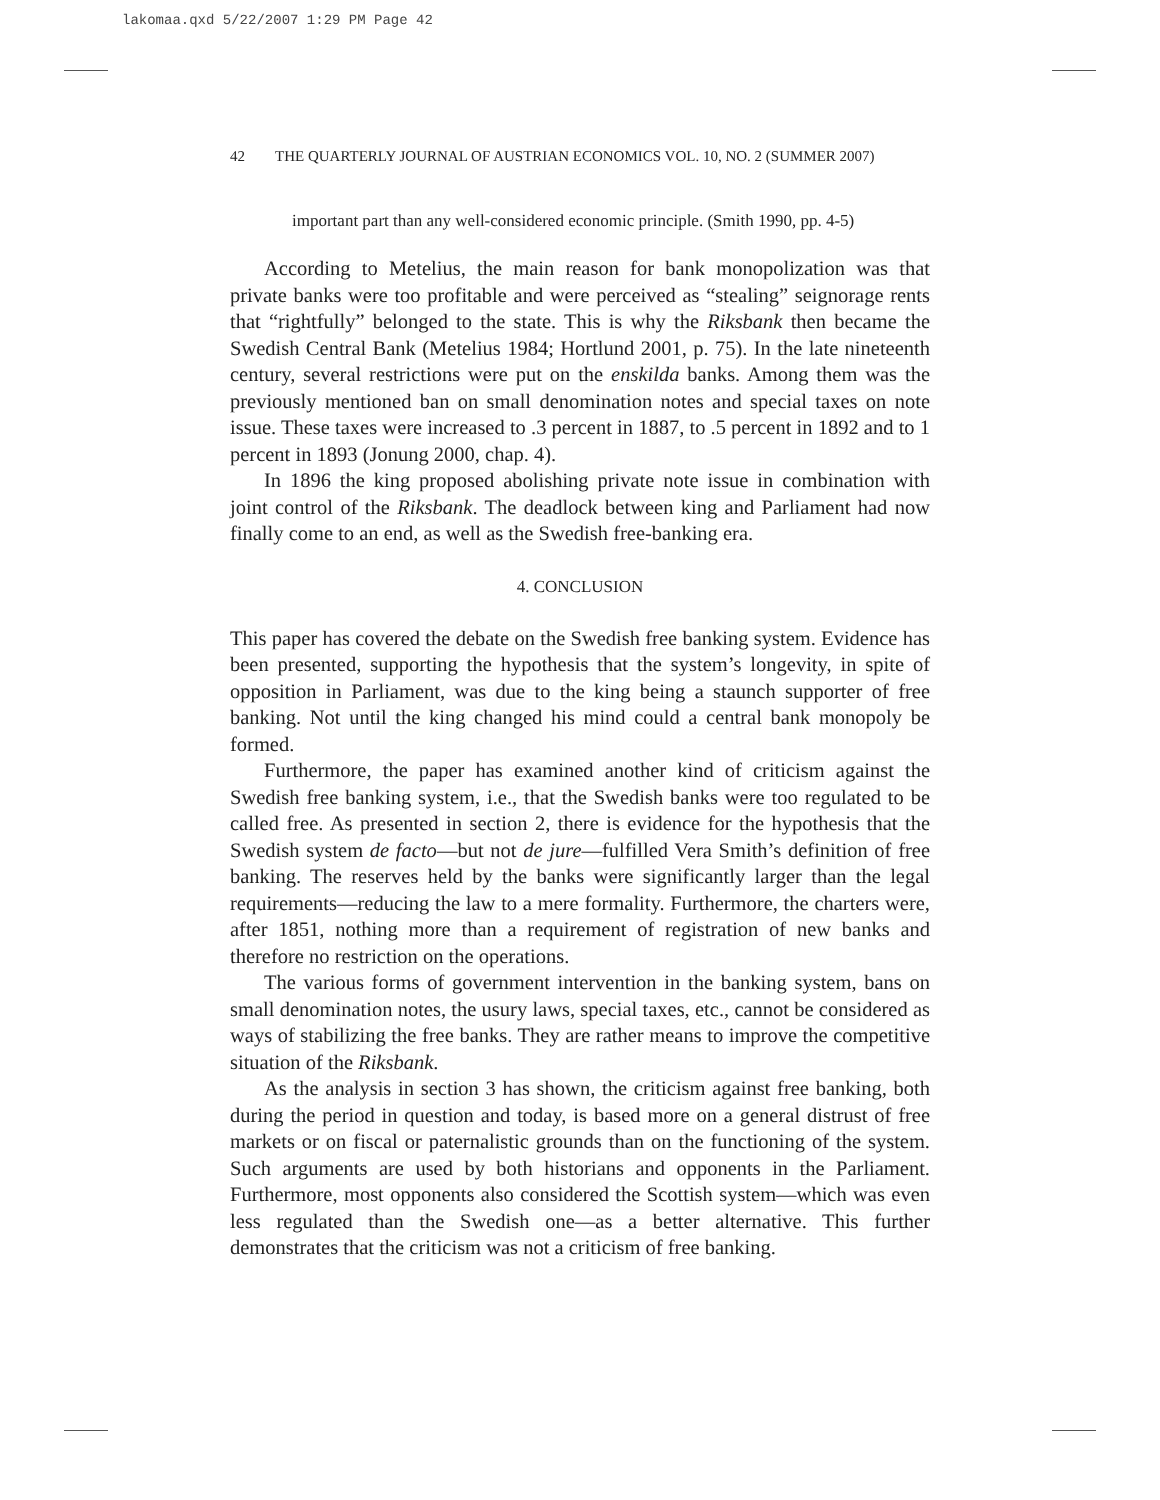lakomaa.qxd 5/22/2007 1:29 PM Page 42
42 THE QUARTERLY JOURNAL OF AUSTRIAN ECONOMICS VOL. 10, NO. 2 (SUMMER 2007)
important part than any well-considered economic principle. (Smith 1990, pp. 4-5)
According to Metelius, the main reason for bank monopolization was that private banks were too profitable and were perceived as “stealing” seignorage rents that “rightfully” belonged to the state. This is why the Riksbank then became the Swedish Central Bank (Metelius 1984; Hortlund 2001, p. 75). In the late nineteenth century, several restrictions were put on the enskilda banks. Among them was the previously mentioned ban on small denomination notes and special taxes on note issue. These taxes were increased to .3 percent in 1887, to .5 percent in 1892 and to 1 percent in 1893 (Jonung 2000, chap. 4).
In 1896 the king proposed abolishing private note issue in combination with joint control of the Riksbank. The deadlock between king and Parliament had now finally come to an end, as well as the Swedish free-banking era.
4. CONCLUSION
This paper has covered the debate on the Swedish free banking system. Evidence has been presented, supporting the hypothesis that the system’s longevity, in spite of opposition in Parliament, was due to the king being a staunch supporter of free banking. Not until the king changed his mind could a central bank monopoly be formed.
Furthermore, the paper has examined another kind of criticism against the Swedish free banking system, i.e., that the Swedish banks were too regulated to be called free. As presented in section 2, there is evidence for the hypothesis that the Swedish system de facto—but not de jure—fulfilled Vera Smith’s definition of free banking. The reserves held by the banks were significantly larger than the legal requirements—reducing the law to a mere formality. Furthermore, the charters were, after 1851, nothing more than a requirement of registration of new banks and therefore no restriction on the operations.
The various forms of government intervention in the banking system, bans on small denomination notes, the usury laws, special taxes, etc., cannot be considered as ways of stabilizing the free banks. They are rather means to improve the competitive situation of the Riksbank.
As the analysis in section 3 has shown, the criticism against free banking, both during the period in question and today, is based more on a general distrust of free markets or on fiscal or paternalistic grounds than on the functioning of the system. Such arguments are used by both historians and opponents in the Parliament. Furthermore, most opponents also considered the Scottish system—which was even less regulated than the Swedish one—as a better alternative. This further demonstrates that the criticism was not a criticism of free banking.